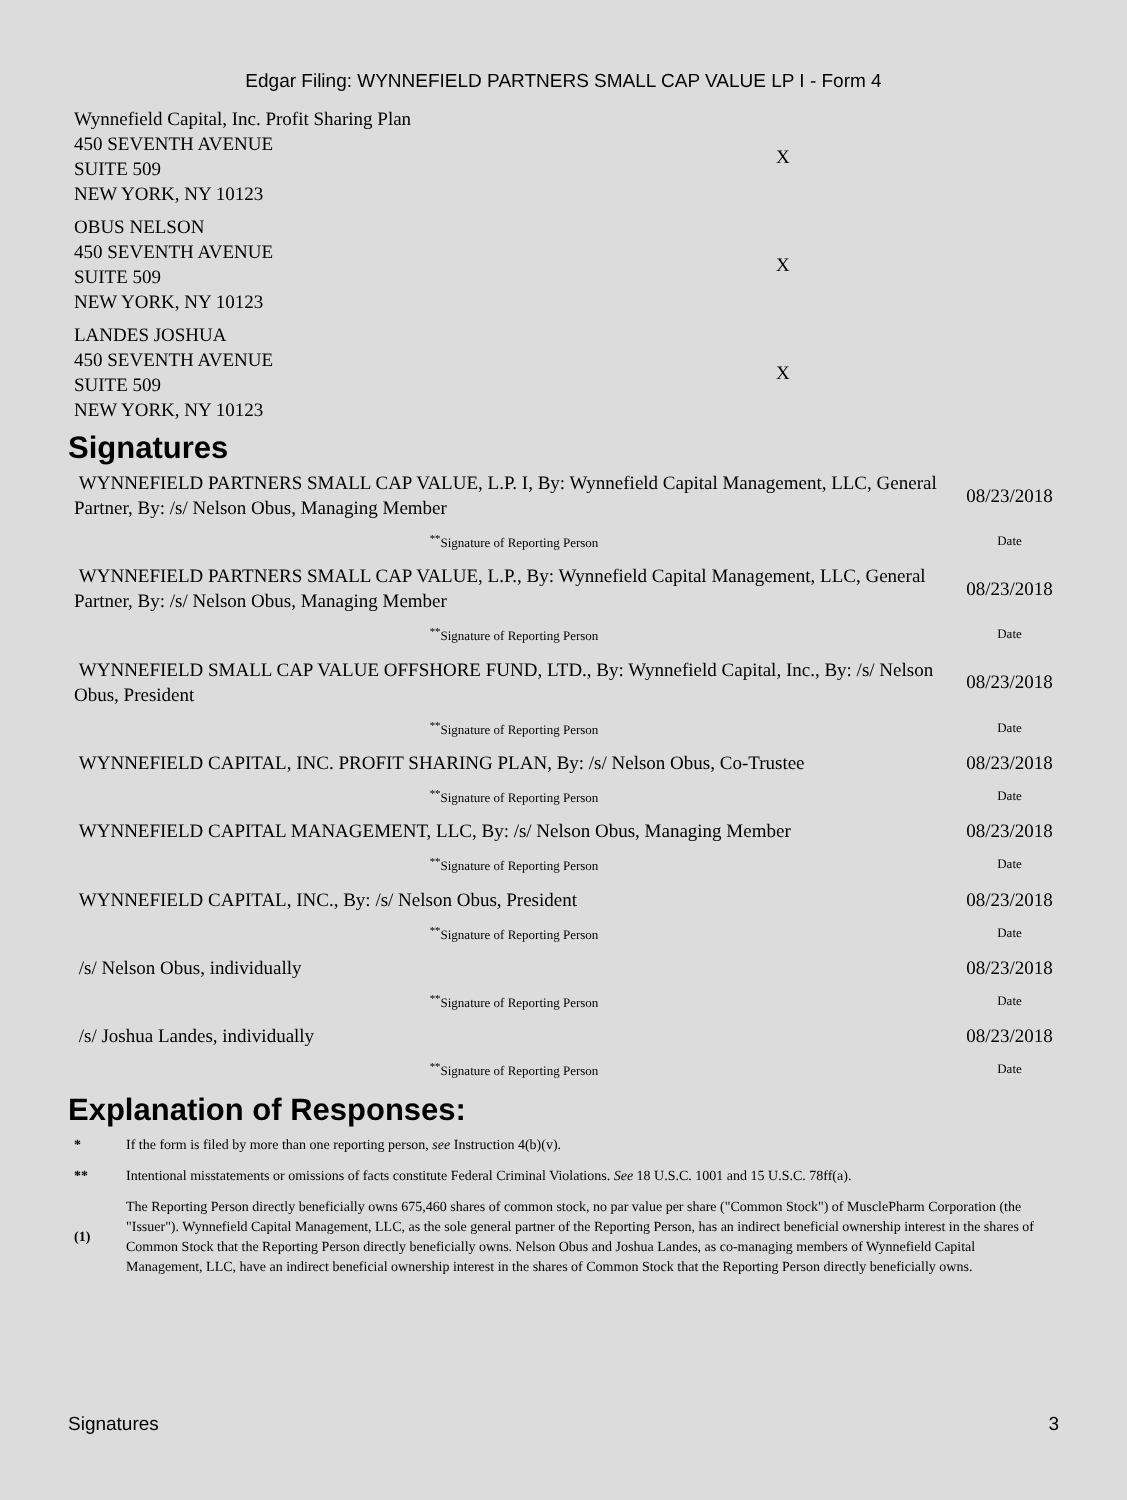Edgar Filing: WYNNEFIELD PARTNERS SMALL CAP VALUE LP I - Form 4
| Wynnefield Capital, Inc. Profit Sharing Plan 450 SEVENTH AVENUE SUITE 509 NEW YORK, NY 10123 | X |
| OBUS NELSON 450 SEVENTH AVENUE SUITE 509 NEW YORK, NY 10123 | X |
| LANDES JOSHUA 450 SEVENTH AVENUE SUITE 509 NEW YORK, NY 10123 | X |
Signatures
| WYNNEFIELD PARTNERS SMALL CAP VALUE, L.P. I, By: Wynnefield Capital Management, LLC, General Partner, By: /s/ Nelson Obus, Managing Member | 08/23/2018 |
| <sup>**</sup> Signature of Reporting Person | Date |
| WYNNEFIELD PARTNERS SMALL CAP VALUE, L.P., By: Wynnefield Capital Management, LLC, General Partner, By: /s/ Nelson Obus, Managing Member | 08/23/2018 |
| <sup>**</sup> Signature of Reporting Person | Date |
| WYNNEFIELD SMALL CAP VALUE OFFSHORE FUND, LTD., By: Wynnefield Capital, Inc., By: /s/ Nelson Obus, President | 08/23/2018 |
| <sup>**</sup> Signature of Reporting Person | Date |
| WYNNEFIELD CAPITAL, INC. PROFIT SHARING PLAN, By: /s/ Nelson Obus, Co-Trustee | 08/23/2018 |
| <sup>**</sup> Signature of Reporting Person | Date |
| WYNNEFIELD CAPITAL MANAGEMENT, LLC, By: /s/ Nelson Obus, Managing Member | 08/23/2018 |
| <sup>**</sup> Signature of Reporting Person | Date |
| WYNNEFIELD CAPITAL, INC., By: /s/ Nelson Obus, President | 08/23/2018 |
| <sup>**</sup> Signature of Reporting Person | Date |
| /s/ Nelson Obus, individually | 08/23/2018 |
| <sup>**</sup> Signature of Reporting Person | Date |
| /s/ Joshua Landes, individually | 08/23/2018 |
| <sup>**</sup> Signature of Reporting Person | Date |
Explanation of Responses:
| * | If the form is filed by more than one reporting person, see Instruction 4(b)(v). |
| ** | Intentional misstatements or omissions of facts constitute Federal Criminal Violations. See 18 U.S.C. 1001 and 15 U.S.C. 78ff(a). |
| (1) | The Reporting Person directly beneficially owns 675,460 shares of common stock, no par value per share ("Common Stock") of MusclePharm Corporation (the "Issuer"). Wynnefield Capital Management, LLC, as the sole general partner of the Reporting Person, has an indirect beneficial ownership interest in the shares of Common Stock that the Reporting Person directly beneficially owns. Nelson Obus and Joshua Landes, as co-managing members of Wynnefield Capital Management, LLC, have an indirect beneficial ownership interest in the shares of Common Stock that the Reporting Person directly beneficially owns. |
Signatures 3